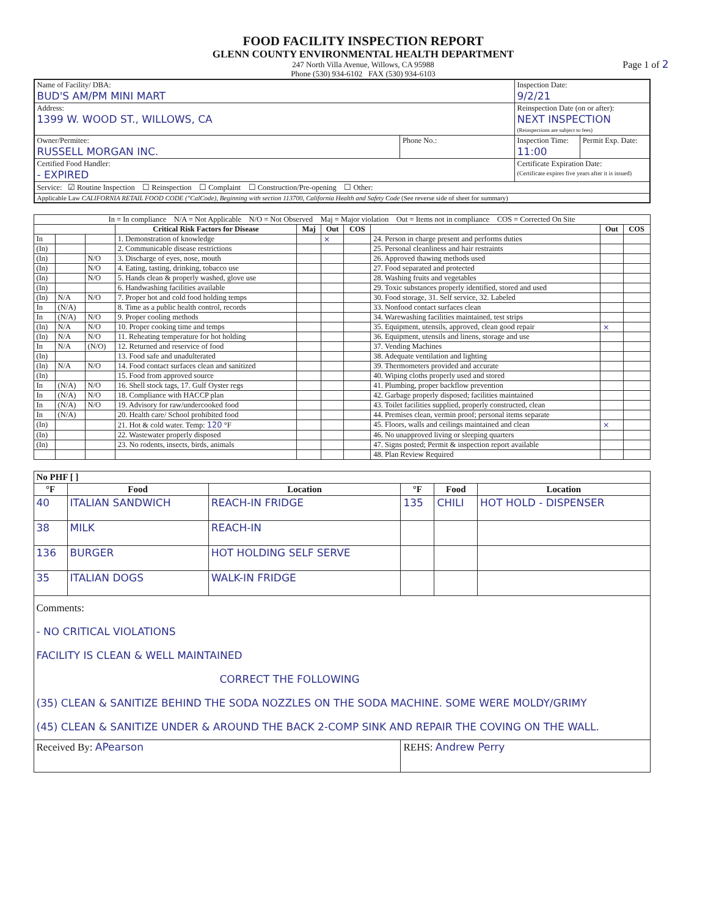FOOD FACILITY INSPECTION REPORT
GLENN COUNTY ENVIRONMENTAL HEALTH DEPARTMENT
247 North Villa Avenue, Willows, CA 95988
Phone (530) 934-6102 FAX (530) 934-6103
Page 1 of 2
| Name of Facility/ DBA: BUD'S AM/PM MINI MART | | Inspection Date: 9/2/21 | |
| Address: 1399 W. WOOD ST., WILLOWS, CA | | Reinspection Date (on or after): NEXT INSPECTION (Reinspections are subject to fees) | |
| Owner/Permitee: RUSSELL MORGAN INC. | Phone No.: | Inspection Time: 11:00 | Permit Exp. Date: |
| Certified Food Handler: - EXPIRED | | Certificate Expiration Date: (Certificate expires five years after it is issued) | |
| Service: ☑ Routine Inspection ☐ Reinspection ☐ Complaint ☐ Construction/Pre-opening ☐ Other: | | | |
| Applicable Law CALIFORNIA RETAIL FOOD CODE ("CalCode), Beginning with section 113700, California Health and Safety Code (See reverse side of sheet for summary) | | | |
| In = In compliance N/A = Not Applicable N/O = Not Observed Maj = Major violation Out = Items not in compliance COS = Corrected On Site | | | | | | | | | |
| | | | Critical Risk Factors for Disease | Maj | Out | COS | | Out | COS |
| In | | | 1. Demonstration of knowledge | | × | | 24. Person in charge present and performs duties | | |
| (In) | | | 2. Communicable disease restrictions | | | | 25. Personal cleanliness and hair restraints | | |
| (In) | | N/O | 3. Discharge of eyes, nose, mouth | | | | 26. Approved thawing methods used | | |
| (In) | | N/O | 4. Eating, tasting, drinking, tobacco use | | | | 27. Food separated and protected | | |
| (In) | | N/O | 5. Hands clean & properly washed, glove use | | | | 28. Washing fruits and vegetables | | |
| (In) | | | 6. Handwashing facilities available | | | | 29. Toxic substances properly identified, stored and used | | |
| (In) | N/A | N/O | 7. Proper hot and cold food holding temps | | | | 30. Food storage, 31. Self service, 32. Labeled | | |
| In | (N/A) | | 8. Time as a public health control, records | | | | 33. Nonfood contact surfaces clean | | |
| In | (N/A) | N/O | 9. Proper cooling methods | | | | 34. Warewashing facilities maintained, test strips | | |
| (In) | N/A | N/O | 10. Proper cooking time and temps | | | | 35. Equipment, utensils, approved, clean good repair | × | |
| (In) | N/A | N/O | 11. Reheating temperature for hot holding | | | | 36. Equipment, utensils and linens, storage and use | | |
| In | N/A | (N/O) | 12. Returned and reservice of food | | | | 37. Vending Machines | | |
| (In) | | | 13. Food safe and unadulterated | | | | 38. Adequate ventilation and lighting | | |
| (In) | N/A | N/O | 14. Food contact surfaces clean and sanitized | | | | 39. Thermometers provided and accurate | | |
| (In) | | | 15. Food from approved source | | | | 40. Wiping cloths properly used and stored | | |
| In | (N/A) | N/O | 16. Shell stock tags, 17. Gulf Oyster regs | | | | 41. Plumbing, proper backflow prevention | | |
| In | (N/A) | N/O | 18. Compliance with HACCP plan | | | | 42. Garbage properly disposed; facilities maintained | | |
| In | (N/A) | N/O | 19. Advisory for raw/undercooked food | | | | 43. Toilet facilities supplied, properly constructed, clean | | |
| In | (N/A) | | 20. Health care/ School prohibited food | | | | 44. Premises clean, vermin proof; personal items separate | | |
| (In) | | | 21. Hot & cold water. Temp: 120 °F | | | | 45. Floors, walls and ceilings maintained and clean | × | |
| (In) | | | 22. Wastewater properly disposed | | | | 46. No unapproved living or sleeping quarters | | |
| (In) | | | 23. No rodents, insects, birds, animals | | | | 47. Signs posted; Permit & inspection report available | | |
| | | | | | | | 48. Plan Review Required | | |
| No PHF [ ] | | | | | |
| °F | Food | Location | °F | Food | Location |
| 40 | ITALIAN SANDWICH | REACH-IN FRIDGE | 135 | CHILI | HOT HOLD - DISPENSER |
| 38 | MILK | REACH-IN | | | |
| 136 | BURGER | HOT HOLDING SELF SERVE | | | |
| 35 | ITALIAN DOGS | WALK-IN FRIDGE | | | |
| Comments: - NO CRITICAL VIOLATIONS FACILITY IS CLEAN & WELL MAINTAINED CORRECT THE FOLLOWING (35) CLEAN & SANITIZE BEHIND THE SODA NOZZLES ON THE SODA MACHINE. SOME WERE MOLDY/GRIMY (45) CLEAN & SANITIZE UNDER & AROUND THE BACK 2-COMP SINK AND REPAIR THE COVING ON THE WALL. | | | | | |
| Received By: APearson | | | REHS: Andrew Perry | | |